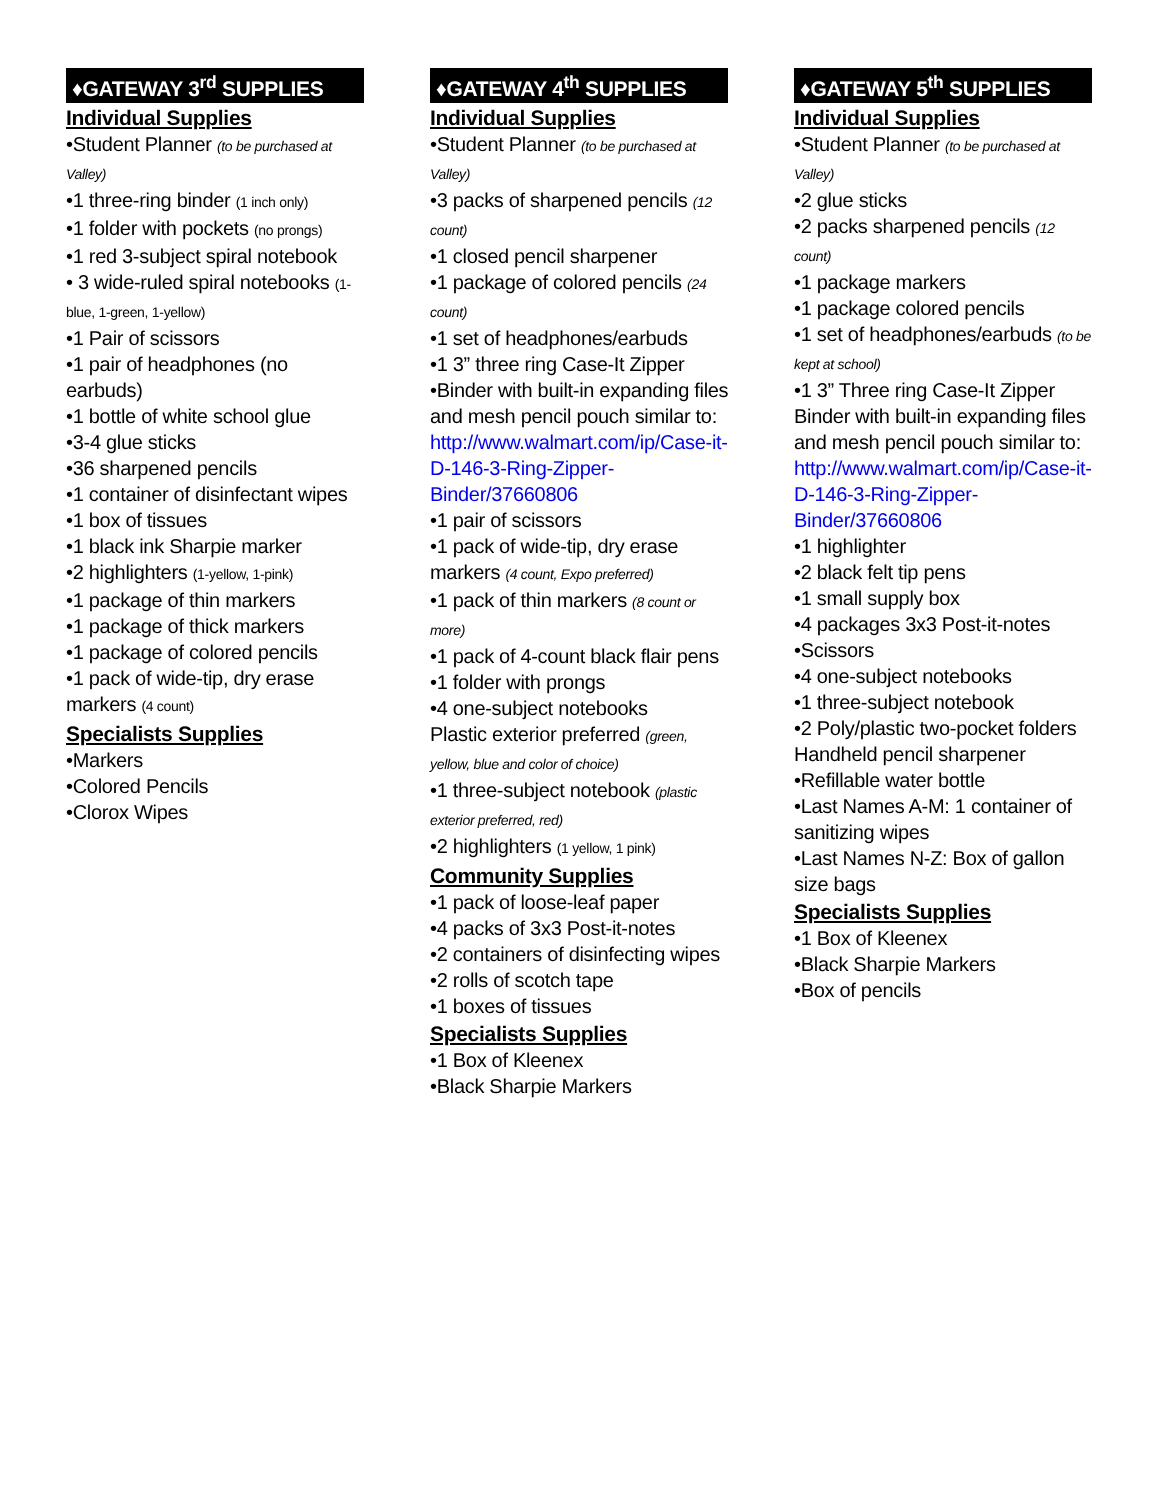♦GATEWAY 3<sup>rd</sup> SUPPLIES
Individual Supplies
•Student Planner (to be purchased at Valley)
•1 three-ring binder (1 inch only)
•1 folder with pockets (no prongs)
•1 red 3-subject spiral notebook
• 3 wide-ruled spiral notebooks (1-blue, 1-green, 1-yellow)
•1 Pair of scissors
•1 pair of headphones (no earbuds)
•1 bottle of white school glue
•3-4 glue sticks
•36 sharpened pencils
•1 container of disinfectant wipes
•1 box of tissues
•1 black ink Sharpie marker
•2 highlighters (1-yellow, 1-pink)
•1 package of thin markers
•1 package of thick markers
•1 package of colored pencils
•1 pack of wide-tip, dry erase markers (4 count)
Specialists Supplies
•Markers
•Colored Pencils
•Clorox Wipes
♦GATEWAY 4<sup>th</sup> SUPPLIES
Individual Supplies
•Student Planner (to be purchased at Valley)
•3 packs of sharpened pencils (12 count)
•1 closed pencil sharpener
•1 package of colored pencils (24 count)
•1 set of headphones/earbuds
•1 3” three ring Case-It Zipper
•Binder with built-in expanding files and mesh pencil pouch similar to: http://www.walmart.com/ip/Case-it-D-146-3-Ring-Zipper-Binder/37660806
•1 pair of scissors
•1 pack of wide-tip, dry erase markers (4 count, Expo preferred)
•1 pack of thin markers (8 count or more)
•1 pack of 4-count black flair pens
•1 folder with prongs
•4 one-subject notebooks
Plastic exterior preferred (green, yellow, blue and color of choice)
•1 three-subject notebook (plastic exterior preferred, red)
•2 highlighters (1 yellow, 1 pink)
Community Supplies
•1 pack of loose-leaf paper
•4 packs of 3x3 Post-it-notes
•2 containers of disinfecting wipes
•2 rolls of scotch tape
•1 boxes of tissues
Specialists Supplies
•1 Box of Kleenex
•Black Sharpie Markers
♦GATEWAY 5<sup>th</sup> SUPPLIES
Individual Supplies
•Student Planner (to be purchased at Valley)
•2 glue sticks
•2 packs sharpened pencils (12 count)
•1 package markers
•1 package colored pencils
•1 set of headphones/earbuds (to be kept at school)
•1 3” Three ring Case-It Zipper Binder with built-in expanding files and mesh pencil pouch similar to: http://www.walmart.com/ip/Case-it-D-146-3-Ring-Zipper-Binder/37660806
•1 highlighter
•2 black felt tip pens
•1 small supply box
•4 packages 3x3 Post-it-notes
•Scissors
•4 one-subject notebooks
•1 three-subject notebook
•2 Poly/plastic two-pocket folders Handheld pencil sharpener
•Refillable water bottle
•Last Names A-M: 1 container of sanitizing wipes
•Last Names N-Z: Box of gallon size bags
Specialists Supplies
•1 Box of Kleenex
•Black Sharpie Markers
•Box of pencils